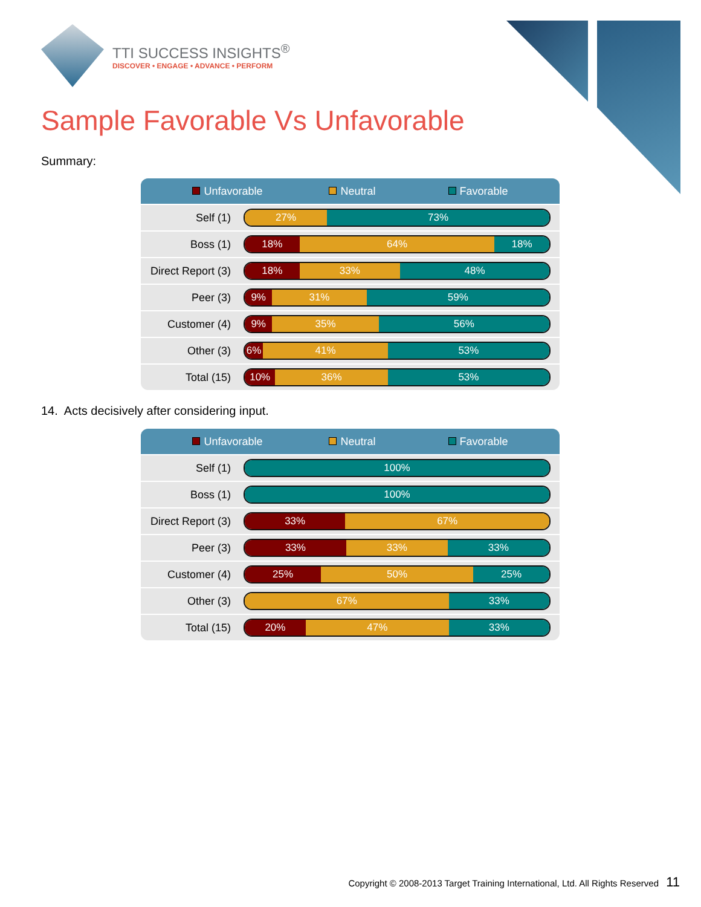TTI SUCCESS INSIGHTS<sup>®</sup>
DISCOVER • ENGAGE • ADVANCE • PERFORM
Sample Favorable Vs Unfavorable
Summary:
| Unfavorable Neutral Favorable | |
| --- | --- |
| Self (1) | 27% 73% |
| Boss (1) | 18% 64% 18% |
| Direct Report (3) | 18% 33% 48% |
| Peer (3) | 9% 31% 59% |
| Customer (4) | 9% 35% 56% |
| Other (3) | 6% 41% 53% |
| Total (15) | 10% 36% 53% |
14. Acts decisively after considering input.
| Unfavorable Neutral Favorable | |
| --- | --- |
| Self (1) | 100% |
| Boss (1) | 100% |
| Direct Report (3) | 33% 67% |
| Peer (3) | 33% 33% 33% |
| Customer (4) | 25% 50% 25% |
| Other (3) | 67% 33% |
| Total (15) | 20% 47% 33% |
Copyright © 2008-2013 Target Training International, Ltd. All Rights Reserved 11